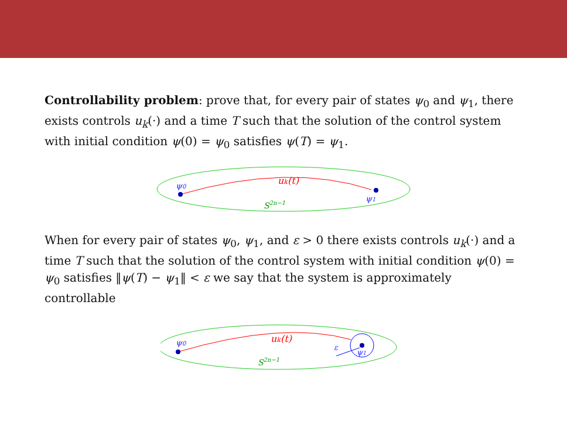Controllability problem: prove that, for every pair of states ψ<sub>0</sub> and ψ<sub>1</sub>, there exists controls u<sub>k</sub>(·) and a time T such that the solution of the control system with initial condition ψ(0) = ψ<sub>0</sub> satisfies ψ(T) = ψ<sub>1</sub>.
ψ0
ψ1
uk(t)
S2n−1
When for every pair of states ψ<sub>0</sub>, ψ<sub>1</sub>, and ε > 0 there exists controls u<sub>k</sub>(·) and a time T such that the solution of the control system with initial condition ψ(0) = ψ<sub>0</sub> satisfies ‖ψ(T) − ψ<sub>1</sub>‖ < ε we say that the system is approximately controllable
ψ0
ψ1
ε
uk(t)
S2n−1